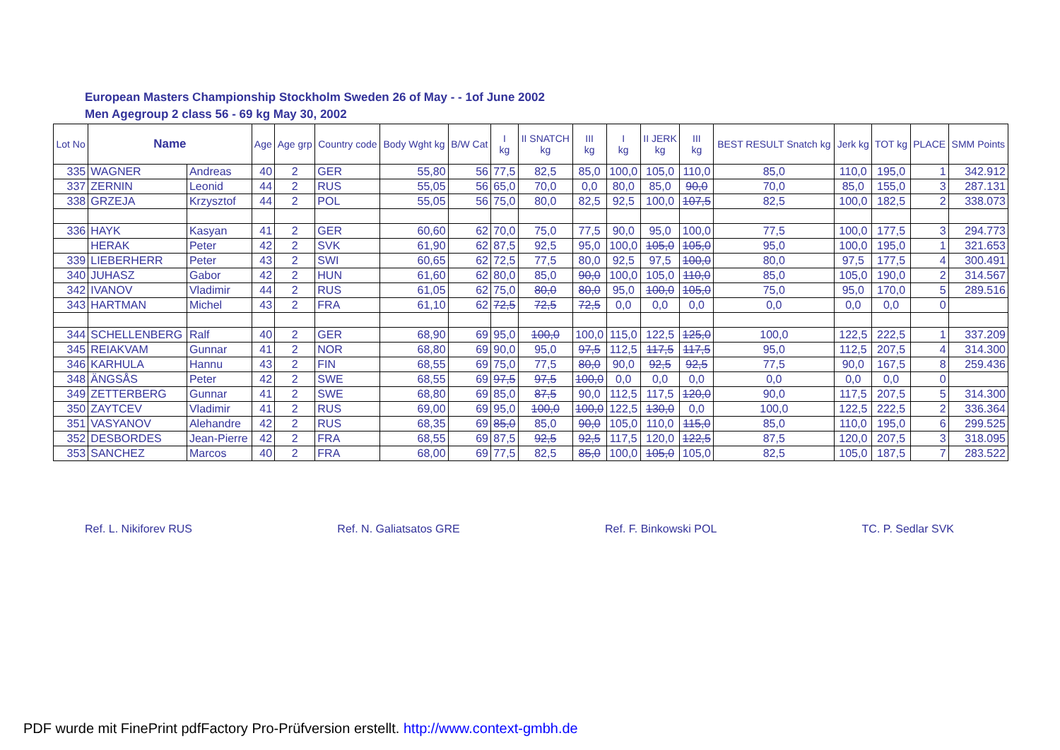European Masters Championship Stockholm Sweden 26 of May - - 1of June 2002
Men Agegroup 2 class 56 - 69 kg May 30, 2002
| Lot No | Name | | Age | Age grp | Country code | Body Wght kg | B/W Cat | I kg | II SNATCH kg | III kg | I kg | II JERK kg | III kg | BEST RESULT Snatch kg | Jerk kg | TOT kg | PLACE | SMM Points |
| --- | --- | --- | --- | --- | --- | --- | --- | --- | --- | --- | --- | --- | --- | --- | --- | --- | --- | --- |
| 335 | WAGNER | Andreas | 40 | 2 | GER | 55,80 | 56 | 77,5 | 82,5 | 85,0 | 100,0 | 105,0 | 110,0 | 85,0 | 110,0 | 195,0 | 1 | 342.912 |
| 337 | ZERNIN | Leonid | 44 | 2 | RUS | 55,05 | 56 | 65,0 | 70,0 | 0,0 | 80,0 | 85,0 | 90,0 | 70,0 | 85,0 | 155,0 | 3 | 287.131 |
| 338 | GRZEJA | Krzysztof | 44 | 2 | POL | 55,05 | 56 | 75,0 | 80,0 | 82,5 | 92,5 | 100,0 | 107,5 | 82,5 | 100,0 | 182,5 | 2 | 338.073 |
| 336 | HAYK | Kasyan | 41 | 2 | GER | 60,60 | 62 | 70,0 | 75,0 | 77,5 | 90,0 | 95,0 | 100,0 | 77,5 | 100,0 | 177,5 | 3 | 294.773 |
| | HERAK | Peter | 42 | 2 | SVK | 61,90 | 62 | 87,5 | 92,5 | 95,0 | 100,0 | 105,0 | 105,0 | 95,0 | 100,0 | 195,0 | 1 | 321.653 |
| 339 | LIEBERHERR | Peter | 43 | 2 | SWI | 60,65 | 62 | 72,5 | 77,5 | 80,0 | 92,5 | 97,5 | 100,0 | 80,0 | 97,5 | 177,5 | 4 | 300.491 |
| 340 | JUHASZ | Gabor | 42 | 2 | HUN | 61,60 | 62 | 80,0 | 85,0 | 90,0 | 100,0 | 105,0 | 110,0 | 85,0 | 105,0 | 190,0 | 2 | 314.567 |
| 342 | IVANOV | Vladimir | 44 | 2 | RUS | 61,05 | 62 | 75,0 | 80,0 | 80,0 | 95,0 | 100,0 | 105,0 | 75,0 | 95,0 | 170,0 | 5 | 289.516 |
| 343 | HARTMAN | Michel | 43 | 2 | FRA | 61,10 | 62 | 72,5 | 72,5 | 72,5 | 0,0 | 0,0 | 0,0 | 0,0 | 0,0 | 0,0 | 0 | |
| 344 | SCHELLENBERG | Ralf | 40 | 2 | GER | 68,90 | 69 | 95,0 | 100,0 | 100,0 | 115,0 | 122,5 | 125,0 | 100,0 | 122,5 | 222,5 | 1 | 337.209 |
| 345 | REIAKVAM | Gunnar | 41 | 2 | NOR | 68,80 | 69 | 90,0 | 95,0 | 97,5 | 112,5 | 117,5 | 117,5 | 95,0 | 112,5 | 207,5 | 4 | 314.300 |
| 346 | KARHULA | Hannu | 43 | 2 | FIN | 68,55 | 69 | 75,0 | 77,5 | 80,0 | 90,0 | 92,5 | 92,5 | 77,5 | 90,0 | 167,5 | 8 | 259.436 |
| 348 | ÄNGSÅS | Peter | 42 | 2 | SWE | 68,55 | 69 | 97,5 | 97,5 | 100,0 | 0,0 | 0,0 | 0,0 | 0,0 | 0,0 | 0,0 | 0 | |
| 349 | ZETTERBERG | Gunnar | 41 | 2 | SWE | 68,80 | 69 | 85,0 | 87,5 | 90,0 | 112,5 | 117,5 | 120,0 | 90,0 | 117,5 | 207,5 | 5 | 314.300 |
| 350 | ZAYTCEV | Vladimir | 41 | 2 | RUS | 69,00 | 69 | 95,0 | 100,0 | 100,0 | 122,5 | 130,0 | 0,0 | 100,0 | 122,5 | 222,5 | 2 | 336.364 |
| 351 | VASYANOV | Alehandre | 42 | 2 | RUS | 68,35 | 69 | 85,0 | 85,0 | 90,0 | 105,0 | 110,0 | 115,0 | 85,0 | 110,0 | 195,0 | 6 | 299.525 |
| 352 | DESBORDES | Jean-Pierre | 42 | 2 | FRA | 68,55 | 69 | 87,5 | 92,5 | 92,5 | 117,5 | 120,0 | 122,5 | 87,5 | 120,0 | 207,5 | 3 | 318.095 |
| 353 | SANCHEZ | Marcos | 40 | 2 | FRA | 68,00 | 69 | 77,5 | 82,5 | 85,0 | 100,0 | 105,0 | 105,0 | 82,5 | 105,0 | 187,5 | 7 | 283.522 |
Ref. L. Nikiforev RUS Ref. N. Galiatsatos GRE Ref. F. Binkowski POL TC. P. Sedlar SVK
PDF wurde mit FinePrint pdfFactory Pro-Prüfversion erstellt. http://www.context-gmbh.de